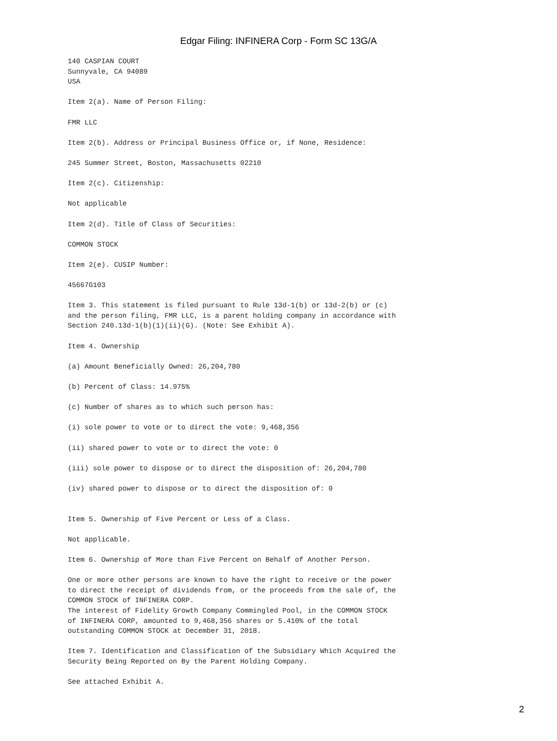Edgar Filing: INFINERA Corp - Form SC 13G/A
140 CASPIAN COURT
Sunnyvale, CA 94089
USA

Item 2(a). Name of Person Filing:

FMR LLC

Item 2(b). Address or Principal Business Office or, if None, Residence:

245 Summer Street, Boston, Massachusetts 02210

Item 2(c). Citizenship:

Not applicable

Item 2(d). Title of Class of Securities:

COMMON STOCK

Item 2(e). CUSIP Number:

45667G103

Item 3. This statement is filed pursuant to Rule 13d-1(b) or 13d-2(b) or (c)
and the person filing, FMR LLC, is a parent holding company in accordance with
Section 240.13d-1(b)(1)(ii)(G). (Note: See Exhibit A).

Item 4. Ownership

(a) Amount Beneficially Owned: 26,204,780

(b) Percent of Class: 14.975%

(c) Number of shares as to which such person has:

(i) sole power to vote or to direct the vote: 9,468,356

(ii) shared power to vote or to direct the vote: 0

(iii) sole power to dispose or to direct the disposition of: 26,204,780

(iv) shared power to dispose or to direct the disposition of: 0


Item 5. Ownership of Five Percent or Less of a Class.

Not applicable.

Item 6. Ownership of More than Five Percent on Behalf of Another Person.

One or more other persons are known to have the right to receive or the power
to direct the receipt of dividends from, or the proceeds from the sale of, the
COMMON STOCK of INFINERA CORP.
The interest of Fidelity Growth Company Commingled Pool, in the COMMON STOCK
of INFINERA CORP, amounted to 9,468,356 shares or 5.410% of the total
outstanding COMMON STOCK at December 31, 2018.

Item 7. Identification and Classification of the Subsidiary Which Acquired the
Security Being Reported on By the Parent Holding Company.

See attached Exhibit A.
2